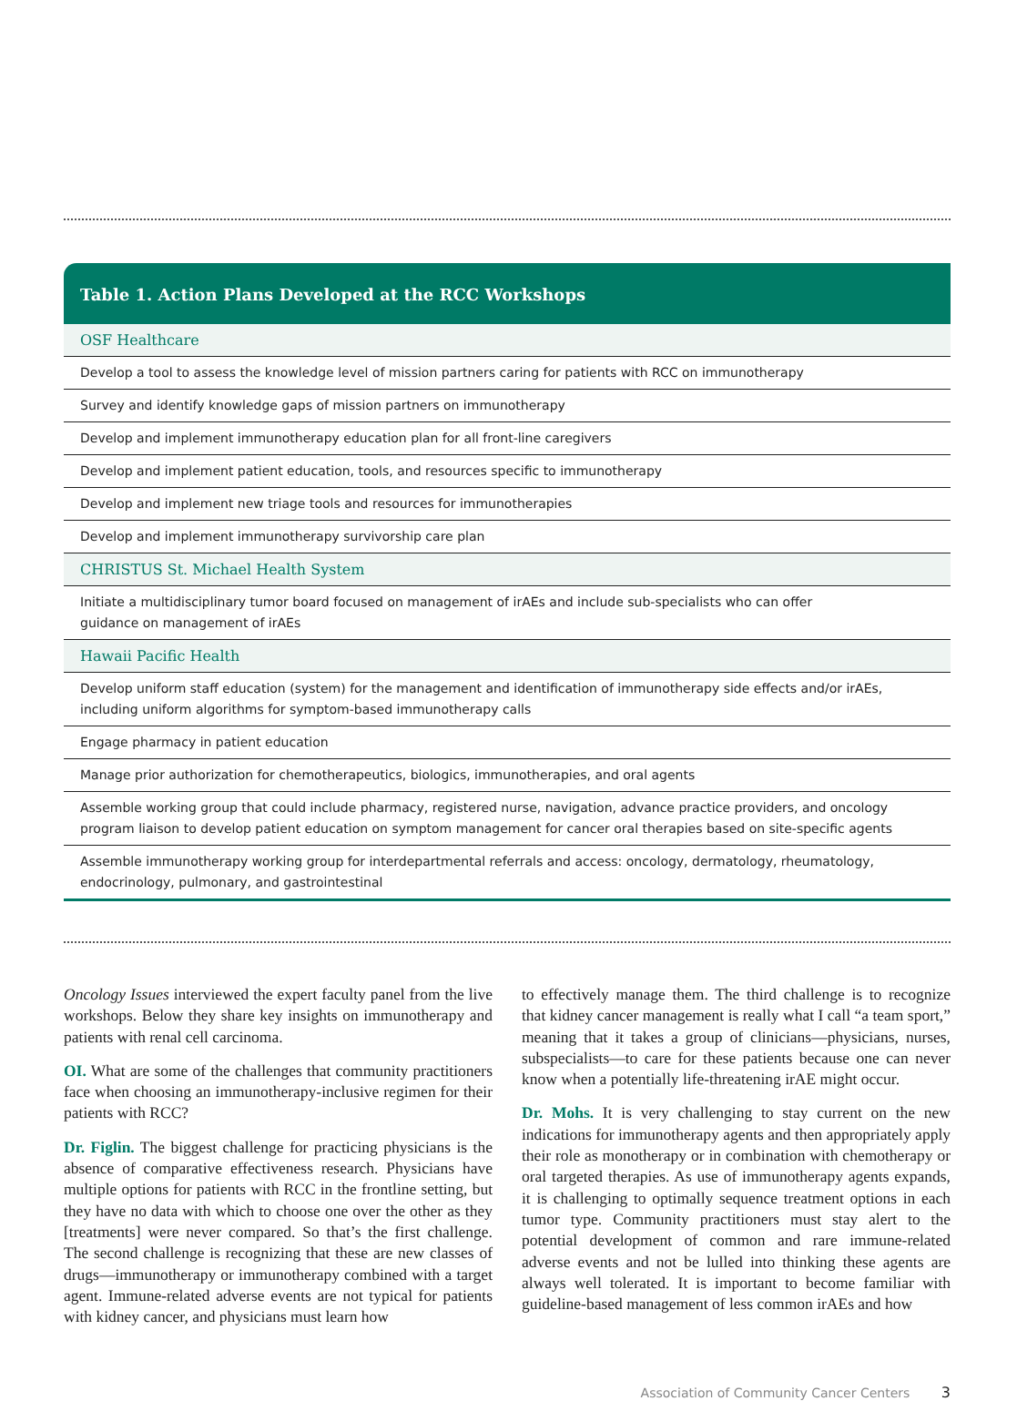| Table 1. Action Plans Developed at the RCC Workshops |
| --- |
| OSF Healthcare |
| Develop a tool to assess the knowledge level of mission partners caring for patients with RCC on immunotherapy |
| Survey and identify knowledge gaps of mission partners on immunotherapy |
| Develop and implement immunotherapy education plan for all front-line caregivers |
| Develop and implement patient education, tools, and resources specific to immunotherapy |
| Develop and implement new triage tools and resources for immunotherapies |
| Develop and implement immunotherapy survivorship care plan |
| CHRISTUS St. Michael Health System |
| Initiate a multidisciplinary tumor board focused on management of irAEs and include sub-specialists who can offer guidance on management of irAEs |
| Hawaii Pacific Health |
| Develop uniform staff education (system) for the management and identification of immunotherapy side effects and/or irAEs, including uniform algorithms for symptom-based immunotherapy calls |
| Engage pharmacy in patient education |
| Manage prior authorization for chemotherapeutics, biologics, immunotherapies, and oral agents |
| Assemble working group that could include pharmacy, registered nurse, navigation, advance practice providers, and oncology program liaison to develop patient education on symptom management for cancer oral therapies based on site-specific agents |
| Assemble immunotherapy working group for interdepartmental referrals and access: oncology, dermatology, rheumatology, endocrinology, pulmonary, and gastrointestinal |
Oncology Issues interviewed the expert faculty panel from the live workshops. Below they share key insights on immunotherapy and patients with renal cell carcinoma.
OI. What are some of the challenges that community practitioners face when choosing an immunotherapy-inclusive regimen for their patients with RCC?
Dr. Figlin. The biggest challenge for practicing physicians is the absence of comparative effectiveness research. Physicians have multiple options for patients with RCC in the frontline setting, but they have no data with which to choose one over the other as they [treatments] were never compared. So that’s the first challenge. The second challenge is recognizing that these are new classes of drugs—immunotherapy or immunotherapy combined with a target agent. Immune-related adverse events are not typical for patients with kidney cancer, and physicians must learn how
to effectively manage them. The third challenge is to recognize that kidney cancer management is really what I call “a team sport,” meaning that it takes a group of clinicians—physicians, nurses, subspecialists—to care for these patients because one can never know when a potentially life-threatening irAE might occur.
Dr. Mohs. It is very challenging to stay current on the new indications for immunotherapy agents and then appropriately apply their role as monotherapy or in combination with chemotherapy or oral targeted therapies. As use of immunotherapy agents expands, it is challenging to optimally sequence treatment options in each tumor type. Community practitioners must stay alert to the potential development of common and rare immune-related adverse events and not be lulled into thinking these agents are always well tolerated. It is important to become familiar with guideline-based management of less common irAEs and how
Association of Community Cancer Centers 3